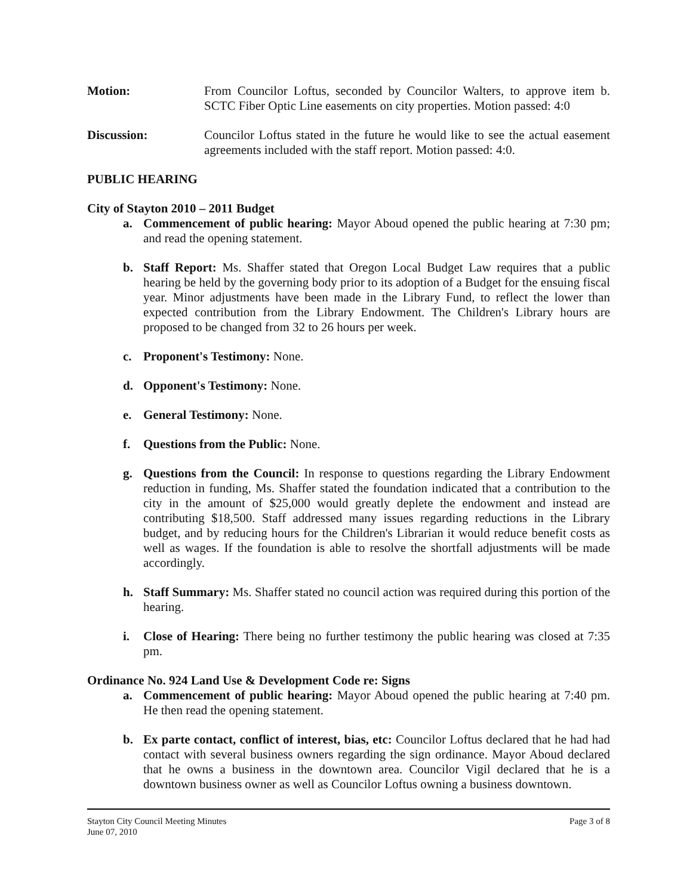Motion: From Councilor Loftus, seconded by Councilor Walters, to approve item b. SCTC Fiber Optic Line easements on city properties. Motion passed: 4:0
Discussion: Councilor Loftus stated in the future he would like to see the actual easement agreements included with the staff report. Motion passed: 4:0.
PUBLIC HEARING
City of Stayton 2010 – 2011 Budget
a. Commencement of public hearing: Mayor Aboud opened the public hearing at 7:30 pm; and read the opening statement.
b. Staff Report: Ms. Shaffer stated that Oregon Local Budget Law requires that a public hearing be held by the governing body prior to its adoption of a Budget for the ensuing fiscal year. Minor adjustments have been made in the Library Fund, to reflect the lower than expected contribution from the Library Endowment. The Children's Library hours are proposed to be changed from 32 to 26 hours per week.
c. Proponent's Testimony: None.
d. Opponent's Testimony: None.
e. General Testimony: None.
f. Questions from the Public: None.
g. Questions from the Council: In response to questions regarding the Library Endowment reduction in funding, Ms. Shaffer stated the foundation indicated that a contribution to the city in the amount of $25,000 would greatly deplete the endowment and instead are contributing $18,500. Staff addressed many issues regarding reductions in the Library budget, and by reducing hours for the Children's Librarian it would reduce benefit costs as well as wages. If the foundation is able to resolve the shortfall adjustments will be made accordingly.
h. Staff Summary: Ms. Shaffer stated no council action was required during this portion of the hearing.
i. Close of Hearing: There being no further testimony the public hearing was closed at 7:35 pm.
Ordinance No. 924 Land Use & Development Code re: Signs
a. Commencement of public hearing: Mayor Aboud opened the public hearing at 7:40 pm. He then read the opening statement.
b. Ex parte contact, conflict of interest, bias, etc: Councilor Loftus declared that he had had contact with several business owners regarding the sign ordinance. Mayor Aboud declared that he owns a business in the downtown area. Councilor Vigil declared that he is a downtown business owner as well as Councilor Loftus owning a business downtown.
Stayton City Council Meeting Minutes
June 07, 2010
Page 3 of 8